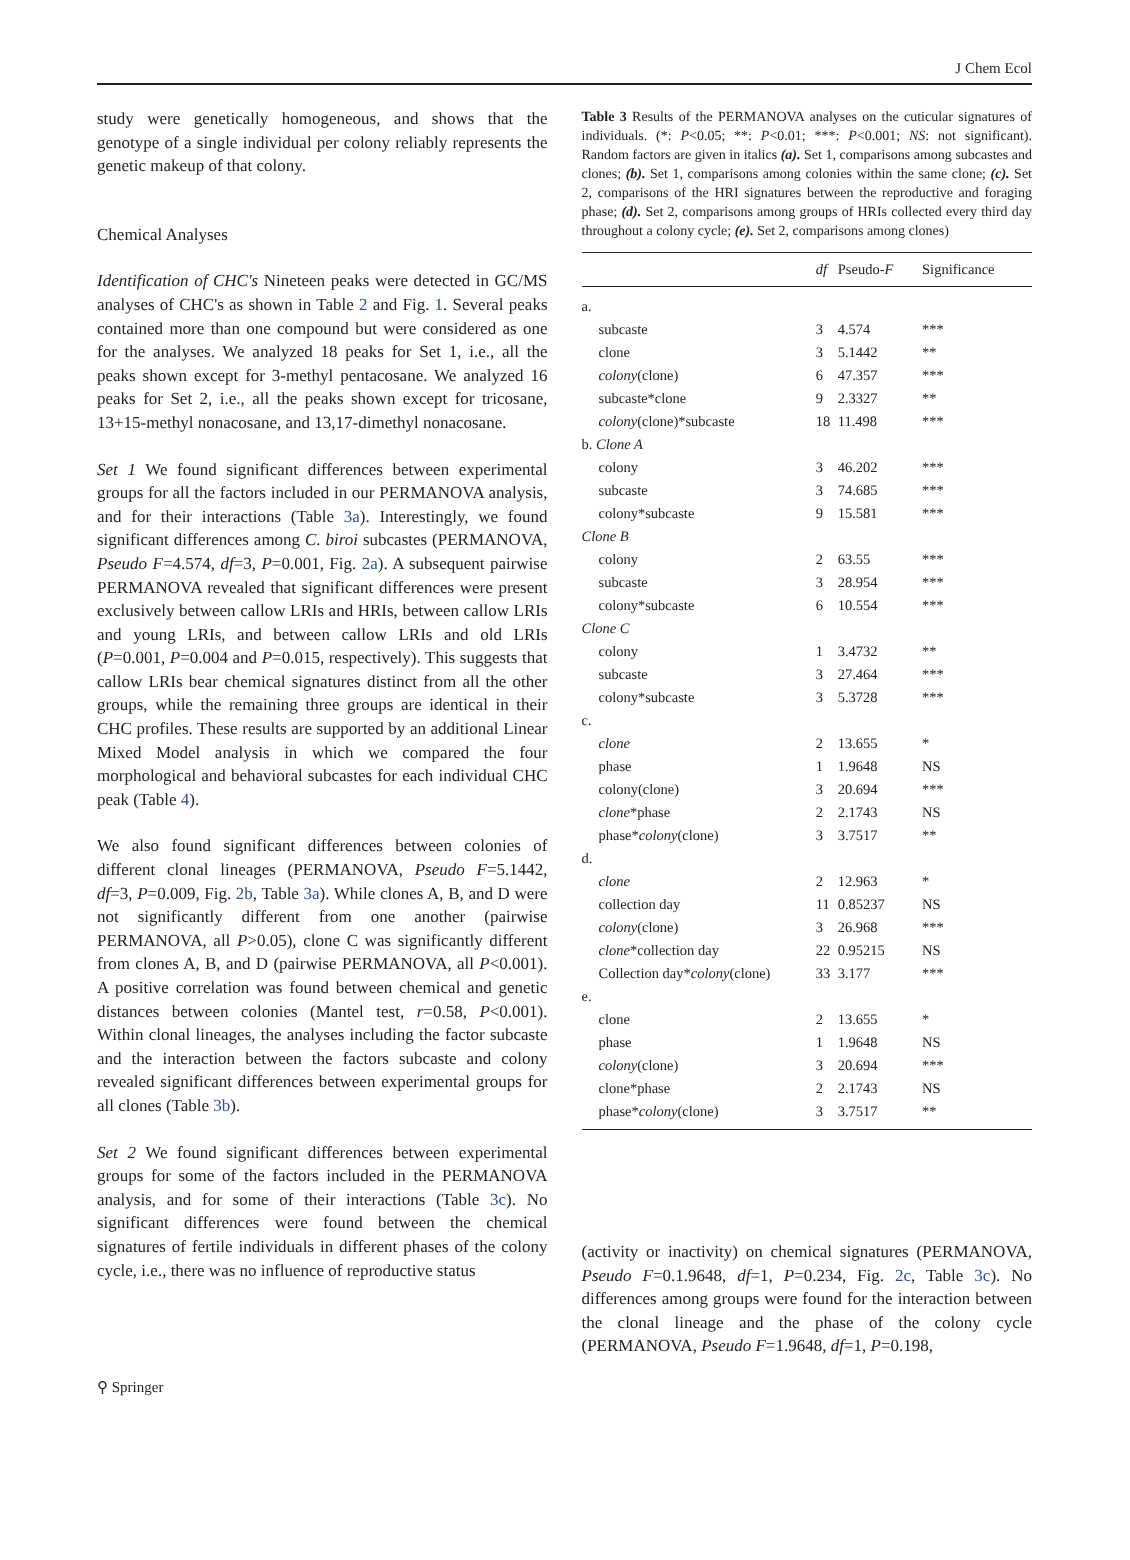J Chem Ecol
study were genetically homogeneous, and shows that the genotype of a single individual per colony reliably represents the genetic makeup of that colony.
Chemical Analyses
Identification of CHC's Nineteen peaks were detected in GC/MS analyses of CHC's as shown in Table 2 and Fig. 1. Several peaks contained more than one compound but were considered as one for the analyses. We analyzed 18 peaks for Set 1, i.e., all the peaks shown except for 3-methyl pentacosane. We analyzed 16 peaks for Set 2, i.e., all the peaks shown except for tricosane, 13+15-methyl nonacosane, and 13,17-dimethyl nonacosane.
Set 1 We found significant differences between experimental groups for all the factors included in our PERMANOVA analysis, and for their interactions (Table 3a). Interestingly, we found significant differences among C. biroi subcastes (PERMANOVA, Pseudo F=4.574, df=3, P=0.001, Fig. 2a). A subsequent pairwise PERMANOVA revealed that significant differences were present exclusively between callow LRIs and HRIs, between callow LRIs and young LRIs, and between callow LRIs and old LRIs (P=0.001, P=0.004 and P=0.015, respectively). This suggests that callow LRIs bear chemical signatures distinct from all the other groups, while the remaining three groups are identical in their CHC profiles. These results are supported by an additional Linear Mixed Model analysis in which we compared the four morphological and behavioral subcastes for each individual CHC peak (Table 4).
We also found significant differences between colonies of different clonal lineages (PERMANOVA, Pseudo F=5.1442, df=3, P=0.009, Fig. 2b, Table 3a). While clones A, B, and D were not significantly different from one another (pairwise PERMANOVA, all P>0.05), clone C was significantly different from clones A, B, and D (pairwise PERMANOVA, all P<0.001). A positive correlation was found between chemical and genetic distances between colonies (Mantel test, r=0.58, P<0.001). Within clonal lineages, the analyses including the factor subcaste and the interaction between the factors subcaste and colony revealed significant differences between experimental groups for all clones (Table 3b).
Set 2 We found significant differences between experimental groups for some of the factors included in the PERMANOVA analysis, and for some of their interactions (Table 3c). No significant differences were found between the chemical signatures of fertile individuals in different phases of the colony cycle, i.e., there was no influence of reproductive status
Table 3 Results of the PERMANOVA analyses on the cuticular signatures of individuals. (*: P<0.05; **: P<0.01; ***: P<0.001; NS: not significant). Random factors are given in italics (a). Set 1, comparisons among subcastes and clones; (b). Set 1, comparisons among colonies within the same clone; (c). Set 2, comparisons of the HRI signatures between the reproductive and foraging phase; (d). Set 2, comparisons among groups of HRIs collected every third day throughout a colony cycle; (e). Set 2, comparisons among clones)
| | df | Pseudo- F | Significance |
| --- | --- | --- | --- |
| a. | | | |
| subcaste | 3 | 4.574 | *** |
| clone | 3 | 5.1442 | ** |
| colony (clone) | 6 | 47.357 | *** |
| subcaste*clone | 9 | 2.3327 | ** |
| colony (clone)*subcaste | 18 | 11.498 | *** |
| b. Clone A | | | |
| colony | 3 | 46.202 | *** |
| subcaste | 3 | 74.685 | *** |
| colony*subcaste | 9 | 15.581 | *** |
| Clone B | | | |
| colony | 2 | 63.55 | *** |
| subcaste | 3 | 28.954 | *** |
| colony*subcaste | 6 | 10.554 | *** |
| Clone C | | | |
| colony | 1 | 3.4732 | ** |
| subcaste | 3 | 27.464 | *** |
| colony*subcaste | 3 | 5.3728 | *** |
| c. | | | |
| clone | 2 | 13.655 | * |
| phase | 1 | 1.9648 | NS |
| colony(clone) | 3 | 20.694 | *** |
| clone *phase | 2 | 2.1743 | NS |
| phase* colony (clone) | 3 | 3.7517 | ** |
| d. | | | |
| clone | 2 | 12.963 | * |
| collection day | 11 | 0.85237 | NS |
| colony (clone) | 3 | 26.968 | *** |
| clone *collection day | 22 | 0.95215 | NS |
| Collection day* colony (clone) | 33 | 3.177 | *** |
| e. | | | |
| clone | 2 | 13.655 | * |
| phase | 1 | 1.9648 | NS |
| colony (clone) | 3 | 20.694 | *** |
| clone*phase | 2 | 2.1743 | NS |
| phase* colony (clone) | 3 | 3.7517 | ** |
(activity or inactivity) on chemical signatures (PERMANOVA, Pseudo F=0.1.9648, df=1, P=0.234, Fig. 2c, Table 3c). No differences among groups were found for the interaction between the clonal lineage and the phase of the colony cycle (PERMANOVA, Pseudo F=1.9648, df=1, P=0.198,
⚲ Springer